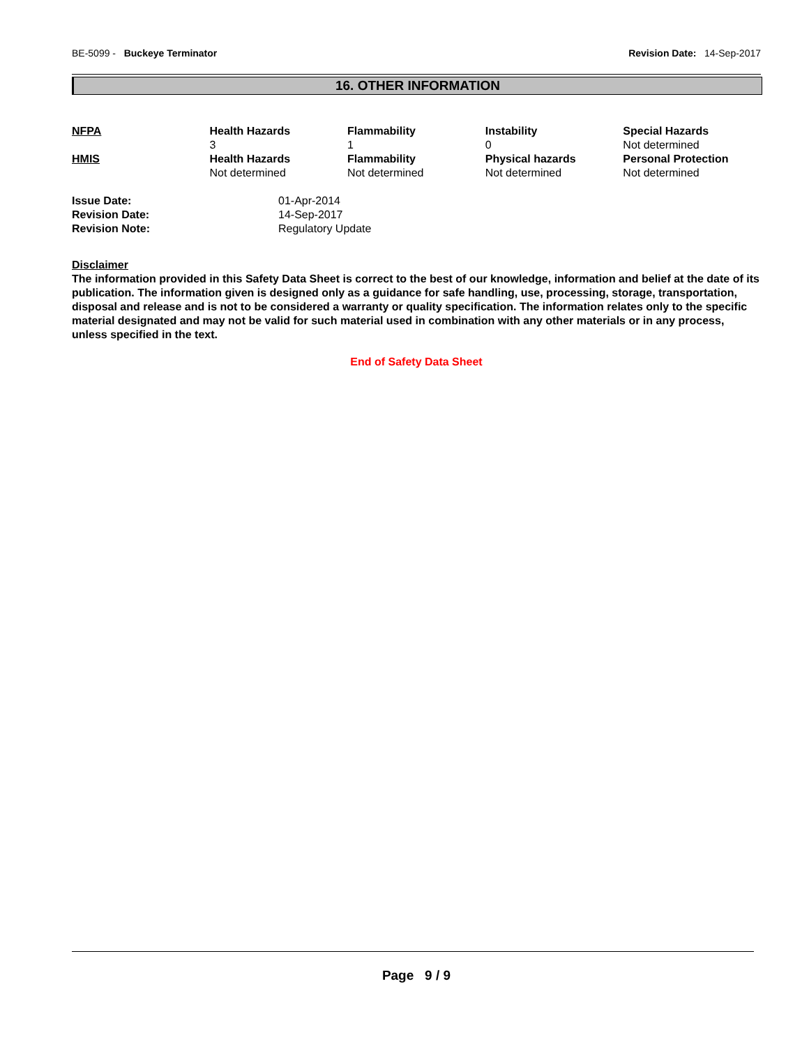BE-5099 - Buckeye Terminator Revision Date: 14-Sep-2017
16. OTHER INFORMATION
| NFPA | Health Hazards 3 | Flammability 1 | Instability 0 | Special Hazards Not determined |
| HMIS | Health Hazards Not determined | Flammability Not determined | Physical hazards Not determined | Personal Protection Not determined |
| Issue Date: | 01-Apr-2014 |
| Revision Date: | 14-Sep-2017 |
| Revision Note: | Regulatory Update |
Disclaimer
The information provided in this Safety Data Sheet is correct to the best of our knowledge, information and belief at the date of its publication. The information given is designed only as a guidance for safe handling, use, processing, storage, transportation, disposal and release and is not to be considered a warranty or quality specification. The information relates only to the specific material designated and may not be valid for such material used in combination with any other materials or in any process, unless specified in the text.
End of Safety Data Sheet
Page 9 / 9